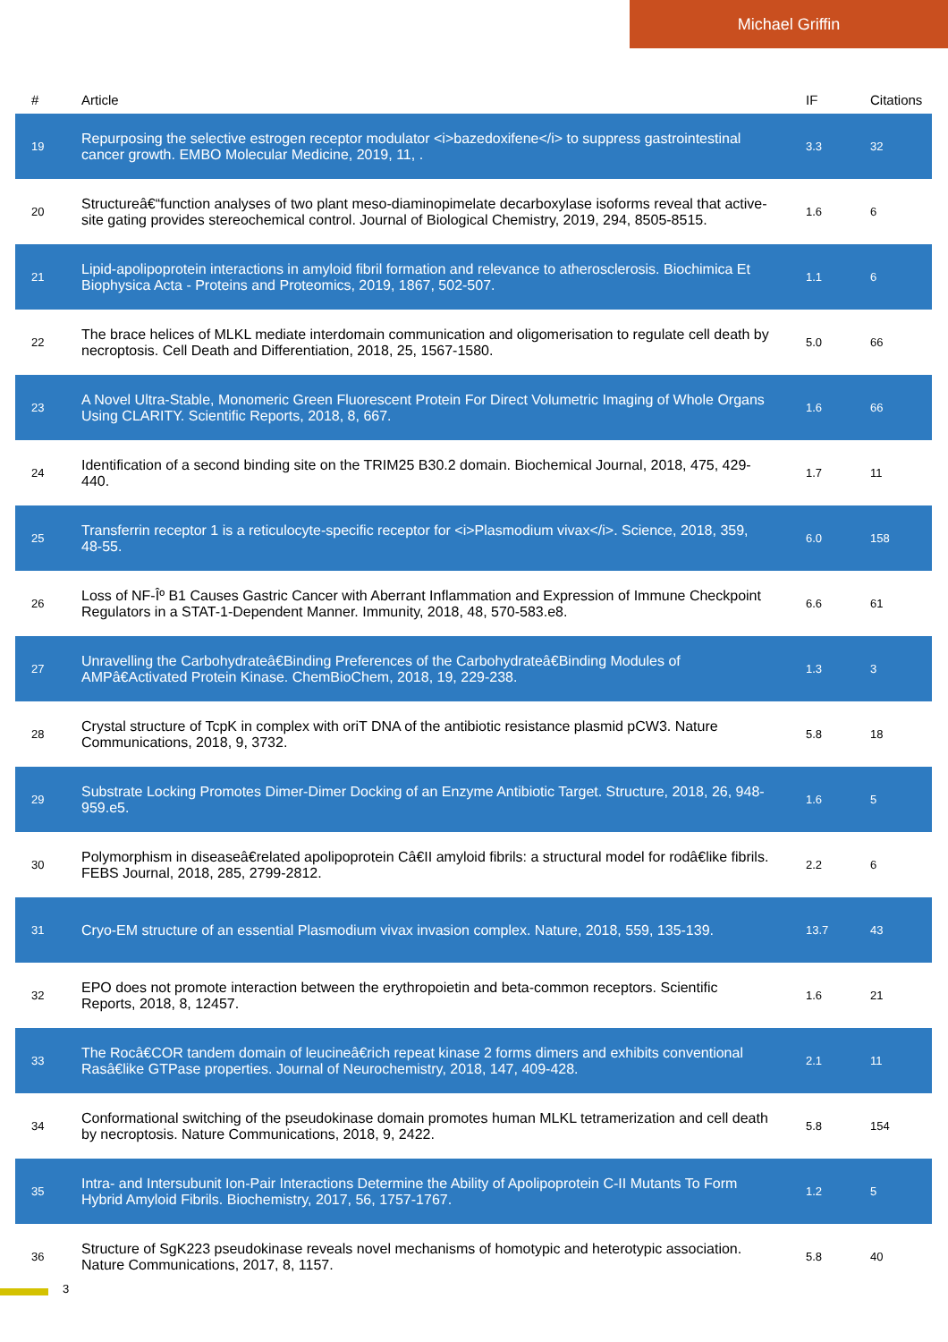Michael Griffin
| # | Article | IF | Citations |
| --- | --- | --- | --- |
| 19 | Repurposing the selective estrogen receptor modulator <i>bazedoxifene</i> to suppress gastrointestinal cancer growth. EMBO Molecular Medicine, 2019, 11, . | 3.3 | 32 |
| 20 | Structureâ€“function analyses of two plant meso-diaminopimelate decarboxylase isoforms reveal that active-site gating provides stereochemical control. Journal of Biological Chemistry, 2019, 294, 8505-8515. | 1.6 | 6 |
| 21 | Lipid-apolipoprotein interactions in amyloid fibril formation and relevance to atherosclerosis. Biochimica Et Biophysica Acta - Proteins and Proteomics, 2019, 1867, 502-507. | 1.1 | 6 |
| 22 | The brace helices of MLKL mediate interdomain communication and oligomerisation to regulate cell death by necroptosis. Cell Death and Differentiation, 2018, 25, 1567-1580. | 5.0 | 66 |
| 23 | A Novel Ultra-Stable, Monomeric Green Fluorescent Protein For Direct Volumetric Imaging of Whole Organs Using CLARITY. Scientific Reports, 2018, 8, 667. | 1.6 | 66 |
| 24 | Identification of a second binding site on the TRIM25 B30.2 domain. Biochemical Journal, 2018, 475, 429-440. | 1.7 | 11 |
| 25 | Transferrin receptor 1 is a reticulocyte-specific receptor for <i>Plasmodium vivax</i>. Science, 2018, 359, 48-55. | 6.0 | 158 |
| 26 | Loss of NF-Îº B1 Causes Gastric Cancer with Aberrant Inflammation and Expression of Immune Checkpoint Regulators in a STAT-1-Dependent Manner. Immunity, 2018, 48, 570-583.e8. | 6.6 | 61 |
| 27 | Unravelling the Carbohydrateâ€Binding Preferences of the Carbohydrateâ€Binding Modules of AMPâ€Activated Protein Kinase. ChemBioChem, 2018, 19, 229-238. | 1.3 | 3 |
| 28 | Crystal structure of TcpK in complex with oriT DNA of the antibiotic resistance plasmid pCW3. Nature Communications, 2018, 9, 3732. | 5.8 | 18 |
| 29 | Substrate Locking Promotes Dimer-Dimer Docking of an Enzyme Antibiotic Target. Structure, 2018, 26, 948-959.e5. | 1.6 | 5 |
| 30 | Polymorphism in diseaseâ€related apolipoprotein Câ€II amyloid fibrils: a structural model for rodâ€like fibrils. FEBS Journal, 2018, 285, 2799-2812. | 2.2 | 6 |
| 31 | Cryo-EM structure of an essential Plasmodium vivax invasion complex. Nature, 2018, 559, 135-139. | 13.7 | 43 |
| 32 | EPO does not promote interaction between the erythropoietin and beta-common receptors. Scientific Reports, 2018, 8, 12457. | 1.6 | 21 |
| 33 | The Rocâ€COR tandem domain of leucineâ€rich repeat kinase 2 forms dimers and exhibits conventional Rasâ€like GTPase properties. Journal of Neurochemistry, 2018, 147, 409-428. | 2.1 | 11 |
| 34 | Conformational switching of the pseudokinase domain promotes human MLKL tetramerization and cell death by necroptosis. Nature Communications, 2018, 9, 2422. | 5.8 | 154 |
| 35 | Intra- and Intersubunit Ion-Pair Interactions Determine the Ability of Apolipoprotein C-II Mutants To Form Hybrid Amyloid Fibrils. Biochemistry, 2017, 56, 1757-1767. | 1.2 | 5 |
| 36 | Structure of SgK223 pseudokinase reveals novel mechanisms of homotypic and heterotypic association. Nature Communications, 2017, 8, 1157. | 5.8 | 40 |
3